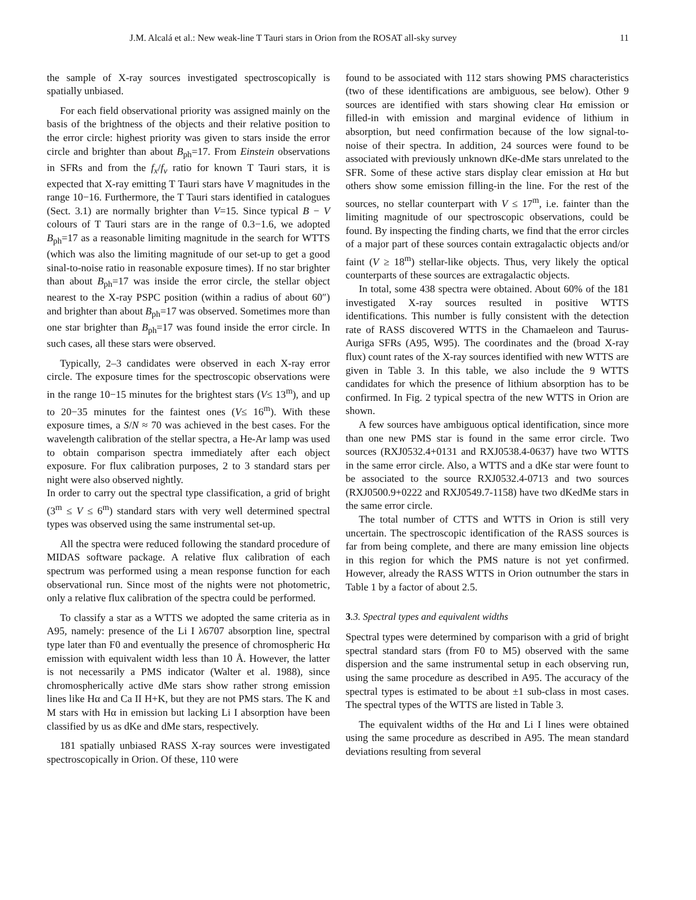J.M. Alcalá et al.: New weak-line T Tauri stars in Orion from the ROSAT all-sky survey 11
the sample of X-ray sources investigated spectroscopically is spatially unbiased.
For each field observational priority was assigned mainly on the basis of the brightness of the objects and their relative position to the error circle: highest priority was given to stars inside the error circle and brighter than about B<sub>ph</sub>=17. From Einstein observations in SFRs and from the f<sub>x</sub>/f<sub>v</sub> ratio for known T Tauri stars, it is expected that X-ray emitting T Tauri stars have V magnitudes in the range 10−16. Furthermore, the T Tauri stars identified in catalogues (Sect. 3.1) are normally brighter than V=15. Since typical B − V colours of T Tauri stars are in the range of 0.3−1.6, we adopted B<sub>ph</sub>=17 as a reasonable limiting magnitude in the search for WTTS (which was also the limiting magnitude of our set-up to get a good sinal-to-noise ratio in reasonable exposure times). If no star brighter than about B<sub>ph</sub>=17 was inside the error circle, the stellar object nearest to the X-ray PSPC position (within a radius of about 60″) and brighter than about B<sub>ph</sub>=17 was observed. Sometimes more than one star brighter than B<sub>ph</sub>=17 was found inside the error circle. In such cases, all these stars were observed.
Typically, 2–3 candidates were observed in each X-ray error circle. The exposure times for the spectroscopic observations were in the range 10−15 minutes for the brightest stars (V≤ 13<sup>m</sup>), and up to 20−35 minutes for the faintest ones (V≤ 16<sup>m</sup>). With these exposure times, a S/N ≈ 70 was achieved in the best cases. For the wavelength calibration of the stellar spectra, a He-Ar lamp was used to obtain comparison spectra immediately after each object exposure. For flux calibration purposes, 2 to 3 standard stars per night were also observed nightly.
In order to carry out the spectral type classification, a grid of bright (3<sup>m</sup> ≤ V ≤ 6<sup>m</sup>) standard stars with very well determined spectral types was observed using the same instrumental set-up.
All the spectra were reduced following the standard procedure of MIDAS software package. A relative flux calibration of each spectrum was performed using a mean response function for each observational run. Since most of the nights were not photometric, only a relative flux calibration of the spectra could be performed.
To classify a star as a WTTS we adopted the same criteria as in A95, namely: presence of the Li I λ6707 absorption line, spectral type later than F0 and eventually the presence of chromospheric Hα emission with equivalent width less than 10 Å. However, the latter is not necessarily a PMS indicator (Walter et al. 1988), since chromospherically active dMe stars show rather strong emission lines like Hα and Ca II H+K, but they are not PMS stars. The K and M stars with Hα in emission but lacking Li I absorption have been classified by us as dKe and dMe stars, respectively.
181 spatially unbiased RASS X-ray sources were investigated spectroscopically in Orion. Of these, 110 were
found to be associated with 112 stars showing PMS characteristics (two of these identifications are ambiguous, see below). Other 9 sources are identified with stars showing clear Hα emission or filled-in with emission and marginal evidence of lithium in absorption, but need confirmation because of the low signal-to-noise of their spectra. In addition, 24 sources were found to be associated with previously unknown dKe-dMe stars unrelated to the SFR. Some of these active stars display clear emission at Hα but others show some emission filling-in the line. For the rest of the sources, no stellar counterpart with V ≤ 17<sup>m</sup>, i.e. fainter than the limiting magnitude of our spectroscopic observations, could be found. By inspecting the finding charts, we find that the error circles of a major part of these sources contain extragalactic objects and/or faint (V ≥ 18<sup>m</sup>) stellar-like objects. Thus, very likely the optical counterparts of these sources are extragalactic objects.
In total, some 438 spectra were obtained. About 60% of the 181 investigated X-ray sources resulted in positive WTTS identifications. This number is fully consistent with the detection rate of RASS discovered WTTS in the Chamaeleon and Taurus-Auriga SFRs (A95, W95). The coordinates and the (broad X-ray flux) count rates of the X-ray sources identified with new WTTS are given in Table 3. In this table, we also include the 9 WTTS candidates for which the presence of lithium absorption has to be confirmed. In Fig. 2 typical spectra of the new WTTS in Orion are shown.
A few sources have ambiguous optical identification, since more than one new PMS star is found in the same error circle. Two sources (RXJ0532.4+0131 and RXJ0538.4-0637) have two WTTS in the same error circle. Also, a WTTS and a dKe star were fount to be associated to the source RXJ0532.4-0713 and two sources (RXJ0500.9+0222 and RXJ0549.7-1158) have two dKedMe stars in the same error circle.
The total number of CTTS and WTTS in Orion is still very uncertain. The spectroscopic identification of the RASS sources is far from being complete, and there are many emission line objects in this region for which the PMS nature is not yet confirmed. However, already the RASS WTTS in Orion outnumber the stars in Table 1 by a factor of about 2.5.
3.3. Spectral types and equivalent widths
Spectral types were determined by comparison with a grid of bright spectral standard stars (from F0 to M5) observed with the same dispersion and the same instrumental setup in each observing run, using the same procedure as described in A95. The accuracy of the spectral types is estimated to be about ±1 sub-class in most cases. The spectral types of the WTTS are listed in Table 3.
The equivalent widths of the Hα and Li I lines were obtained using the same procedure as described in A95. The mean standard deviations resulting from several